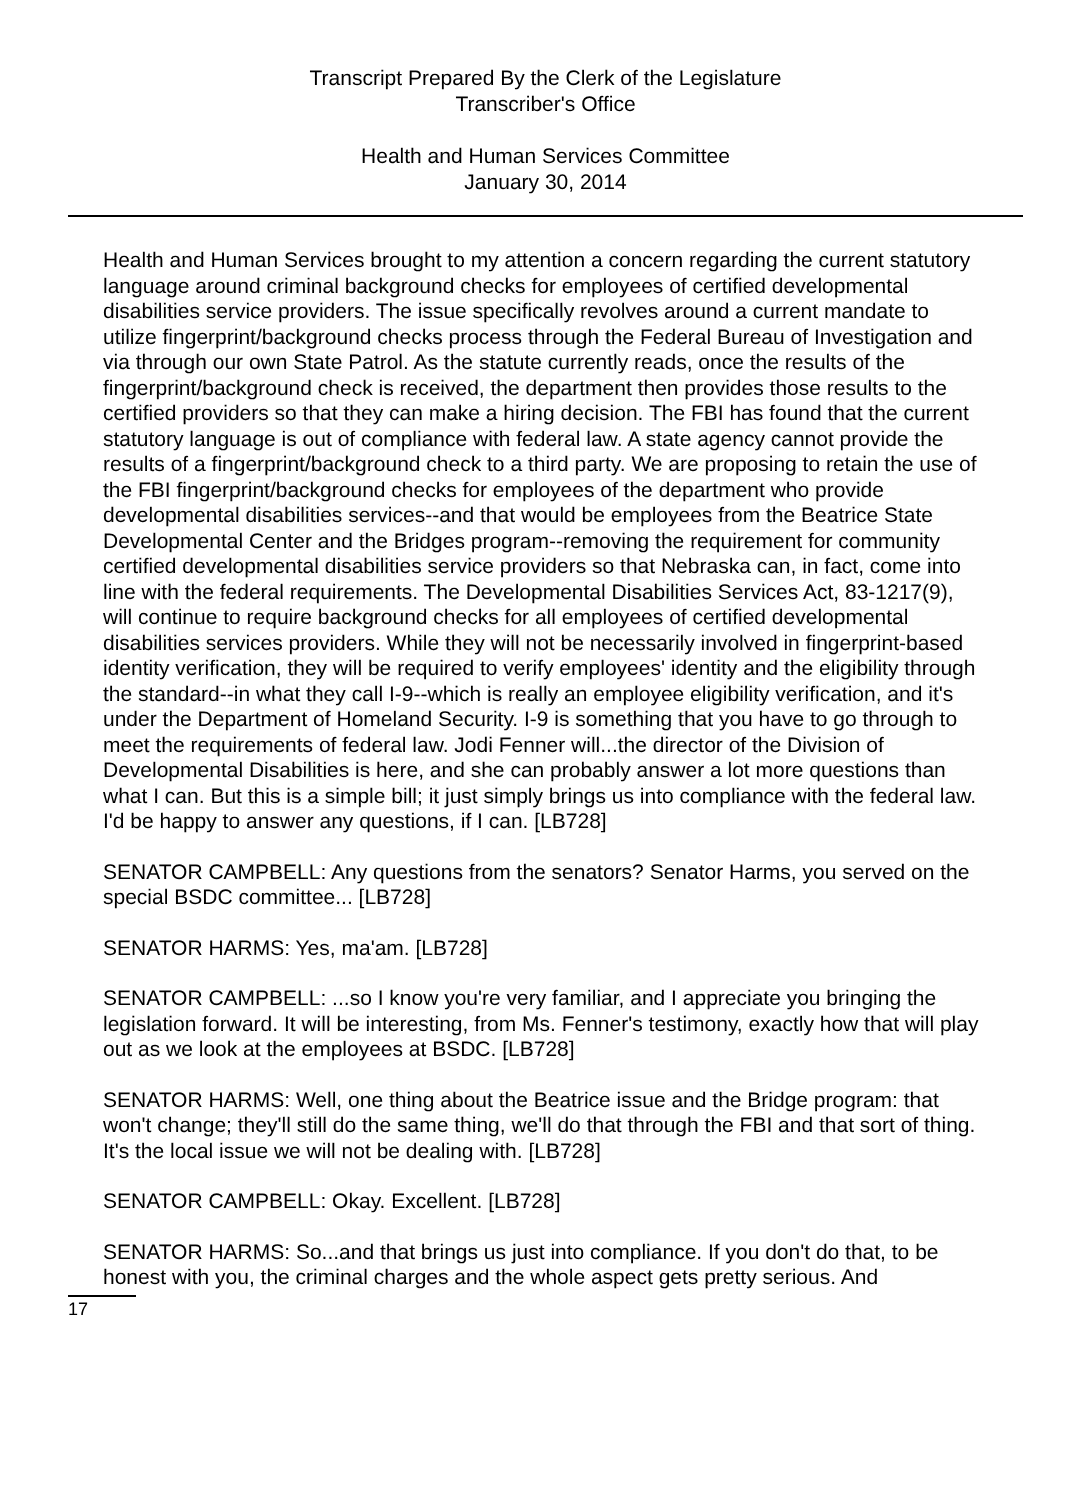Transcript Prepared By the Clerk of the Legislature
Transcriber's Office
Health and Human Services Committee
January 30, 2014
Health and Human Services brought to my attention a concern regarding the current statutory language around criminal background checks for employees of certified developmental disabilities service providers. The issue specifically revolves around a current mandate to utilize fingerprint/background checks process through the Federal Bureau of Investigation and via through our own State Patrol. As the statute currently reads, once the results of the fingerprint/background check is received, the department then provides those results to the certified providers so that they can make a hiring decision. The FBI has found that the current statutory language is out of compliance with federal law. A state agency cannot provide the results of a fingerprint/background check to a third party. We are proposing to retain the use of the FBI fingerprint/background checks for employees of the department who provide developmental disabilities services--and that would be employees from the Beatrice State Developmental Center and the Bridges program--removing the requirement for community certified developmental disabilities service providers so that Nebraska can, in fact, come into line with the federal requirements. The Developmental Disabilities Services Act, 83-1217(9), will continue to require background checks for all employees of certified developmental disabilities services providers. While they will not be necessarily involved in fingerprint-based identity verification, they will be required to verify employees' identity and the eligibility through the standard--in what they call I-9--which is really an employee eligibility verification, and it's under the Department of Homeland Security. I-9 is something that you have to go through to meet the requirements of federal law. Jodi Fenner will...the director of the Division of Developmental Disabilities is here, and she can probably answer a lot more questions than what I can. But this is a simple bill; it just simply brings us into compliance with the federal law. I'd be happy to answer any questions, if I can. [LB728]
SENATOR CAMPBELL: Any questions from the senators? Senator Harms, you served on the special BSDC committee... [LB728]
SENATOR HARMS: Yes, ma'am. [LB728]
SENATOR CAMPBELL: ...so I know you're very familiar, and I appreciate you bringing the legislation forward. It will be interesting, from Ms. Fenner's testimony, exactly how that will play out as we look at the employees at BSDC. [LB728]
SENATOR HARMS: Well, one thing about the Beatrice issue and the Bridge program: that won't change; they'll still do the same thing, we'll do that through the FBI and that sort of thing. It's the local issue we will not be dealing with. [LB728]
SENATOR CAMPBELL: Okay. Excellent. [LB728]
SENATOR HARMS: So...and that brings us just into compliance. If you don't do that, to be honest with you, the criminal charges and the whole aspect gets pretty serious. And
17